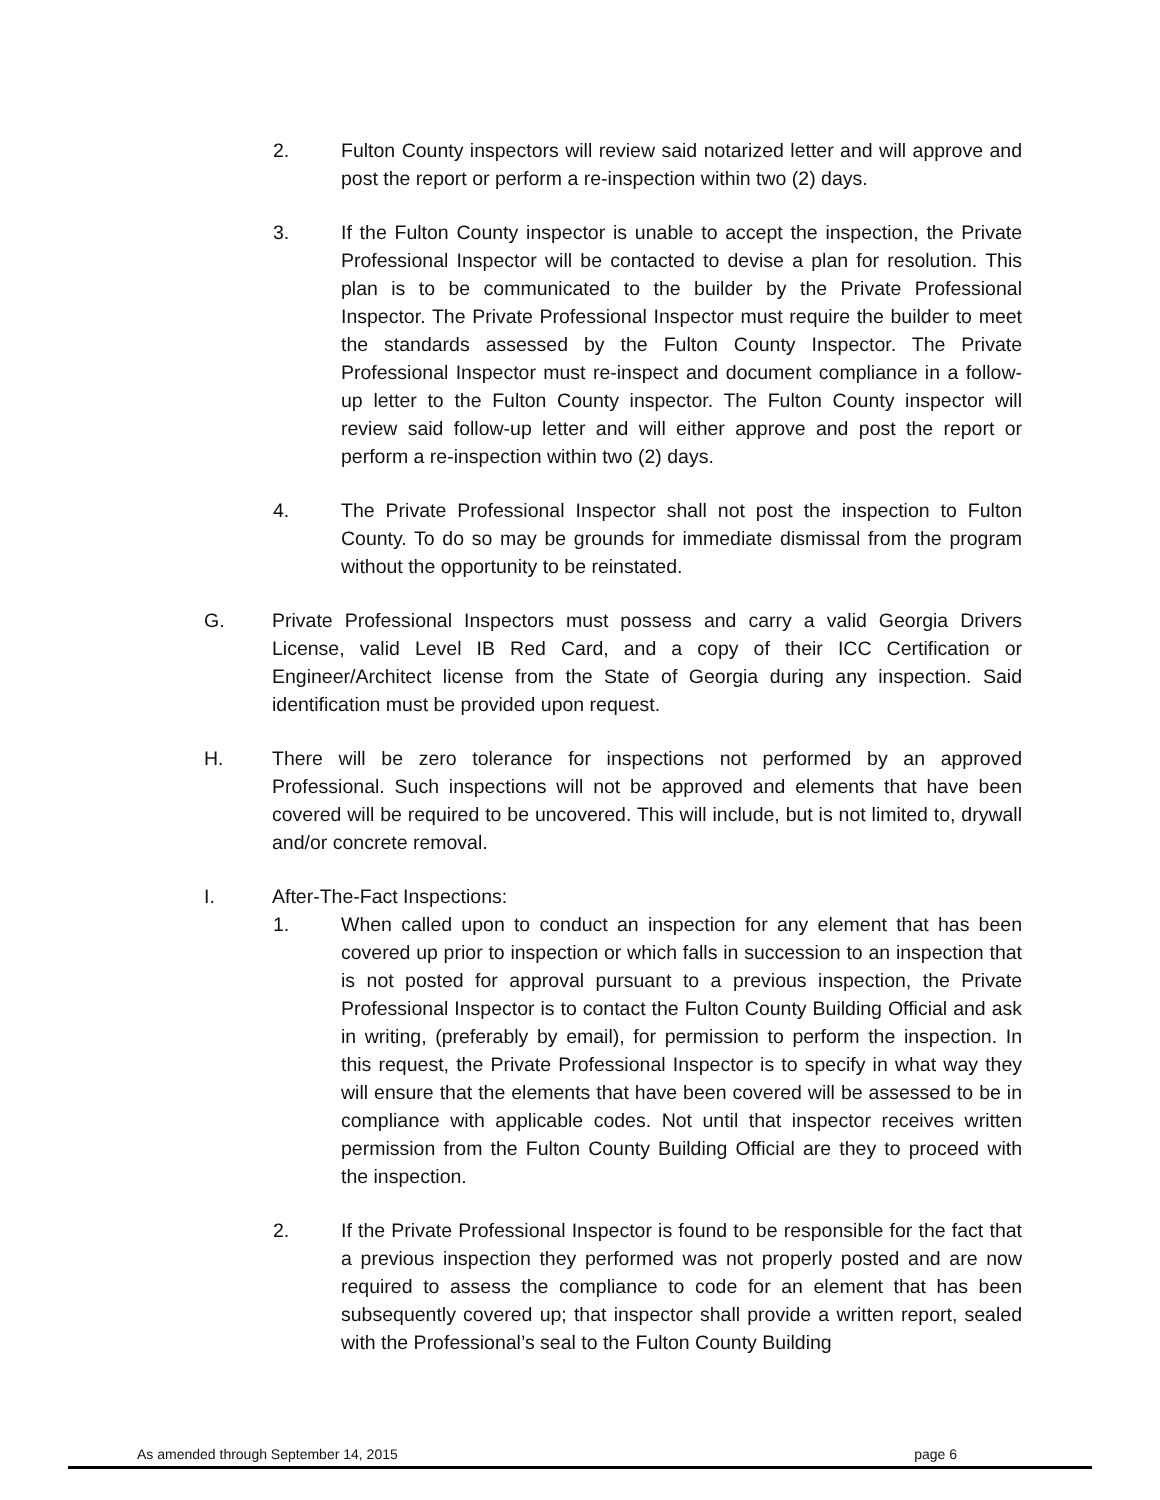2. Fulton County inspectors will review said notarized letter and will approve and post the report or perform a re-inspection within two (2) days.
3. If the Fulton County inspector is unable to accept the inspection, the Private Professional Inspector will be contacted to devise a plan for resolution. This plan is to be communicated to the builder by the Private Professional Inspector. The Private Professional Inspector must require the builder to meet the standards assessed by the Fulton County Inspector. The Private Professional Inspector must re-inspect and document compliance in a follow-up letter to the Fulton County inspector. The Fulton County inspector will review said follow-up letter and will either approve and post the report or perform a re-inspection within two (2) days.
4. The Private Professional Inspector shall not post the inspection to Fulton County. To do so may be grounds for immediate dismissal from the program without the opportunity to be reinstated.
G. Private Professional Inspectors must possess and carry a valid Georgia Drivers License, valid Level IB Red Card, and a copy of their ICC Certification or Engineer/Architect license from the State of Georgia during any inspection. Said identification must be provided upon request.
H. There will be zero tolerance for inspections not performed by an approved Professional. Such inspections will not be approved and elements that have been covered will be required to be uncovered. This will include, but is not limited to, drywall and/or concrete removal.
I. After-The-Fact Inspections:
1. When called upon to conduct an inspection for any element that has been covered up prior to inspection or which falls in succession to an inspection that is not posted for approval pursuant to a previous inspection, the Private Professional Inspector is to contact the Fulton County Building Official and ask in writing, (preferably by email), for permission to perform the inspection. In this request, the Private Professional Inspector is to specify in what way they will ensure that the elements that have been covered will be assessed to be in compliance with applicable codes. Not until that inspector receives written permission from the Fulton County Building Official are they to proceed with the inspection.
2. If the Private Professional Inspector is found to be responsible for the fact that a previous inspection they performed was not properly posted and are now required to assess the compliance to code for an element that has been subsequently covered up; that inspector shall provide a written report, sealed with the Professional’s seal to the Fulton County Building
As amended through September 14, 2015 page 6